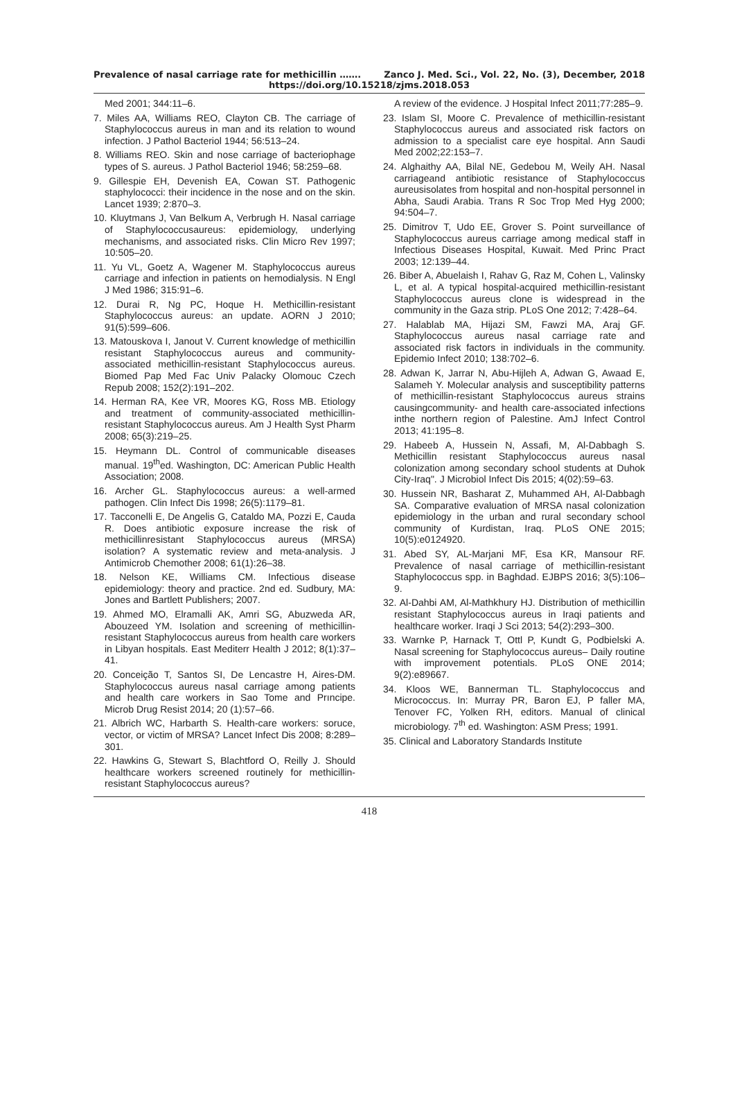Prevalence of nasal carriage rate for methicillin ……. Zanco J. Med. Sci., Vol. 22, No. (3), December, 2018
https://doi.org/10.15218/zjms.2018.053
Med 2001; 344:11–6.
7. Miles AA, Williams REO, Clayton CB. The carriage of Staphylococcus aureus in man and its relation to wound infection. J Pathol Bacteriol 1944; 56:513–24.
8. Williams REO. Skin and nose carriage of bacteriophage types of S. aureus. J Pathol Bacteriol 1946; 58:259–68.
9. Gillespie EH, Devenish EA, Cowan ST. Pathogenic staphylococci: their incidence in the nose and on the skin. Lancet 1939; 2:870–3.
10. Kluytmans J, Van Belkum A, Verbrugh H. Nasal carriage of Staphylococcusaureus: epidemiology, underlying mechanisms, and associated risks. Clin Micro Rev 1997; 10:505–20.
11. Yu VL, Goetz A, Wagener M. Staphylococcus aureus carriage and infection in patients on hemodialysis. N Engl J Med 1986; 315:91–6.
12. Durai R, Ng PC, Hoque H. Methicillin-resistant Staphylococcus aureus: an update. AORN J 2010; 91(5):599–606.
13. Matouskova I, Janout V. Current knowledge of methicillin resistant Staphylococcus aureus and community-associated methicillin-resistant Staphylococcus aureus. Biomed Pap Med Fac Univ Palacky Olomouc Czech Repub 2008; 152(2):191–202.
14. Herman RA, Kee VR, Moores KG, Ross MB. Etiology and treatment of community-associated methicillin-resistant Staphylococcus aureus. Am J Health Syst Pharm 2008; 65(3):219–25.
15. Heymann DL. Control of communicable diseases manual. 19<sup>th</sup>ed. Washington, DC: American Public Health Association; 2008.
16. Archer GL. Staphylococcus aureus: a well-armed pathogen. Clin Infect Dis 1998; 26(5):1179–81.
17. Tacconelli E, De Angelis G, Cataldo MA, Pozzi E, Cauda R. Does antibiotic exposure increase the risk of methicillinresistant Staphylococcus aureus (MRSA) isolation? A systematic review and meta-analysis. J Antimicrob Chemother 2008; 61(1):26–38.
18. Nelson KE, Williams CM. Infectious disease epidemiology: theory and practice. 2nd ed. Sudbury, MA: Jones and Bartlett Publishers; 2007.
19. Ahmed MO, Elramalli AK, Amri SG, Abuzweda AR, Abouzeed YM. Isolation and screening of methicillin-resistant Staphylococcus aureus from health care workers in Libyan hospitals. East Mediterr Health J 2012; 8(1):37–41.
20. Conceição T, Santos SI, De Lencastre H, Aires-DM. Staphylococcus aureus nasal carriage among patients and health care workers in Sao Tome and Prıncipe. Microb Drug Resist 2014; 20 (1):57–66.
21. Albrich WC, Harbarth S. Health-care workers: soruce, vector, or victim of MRSA? Lancet Infect Dis 2008; 8:289–301.
22. Hawkins G, Stewart S, Blachtford O, Reilly J. Should healthcare workers screened routinely for methicillin-resistant Staphylococcus aureus?
A review of the evidence. J Hospital Infect 2011;77:285–9.
23. Islam SI, Moore C. Prevalence of methicillin-resistant Staphylococcus aureus and associated risk factors on admission to a specialist care eye hospital. Ann Saudi Med 2002;22:153–7.
24. Alghaithy AA, Bilal NE, Gedebou M, Weily AH. Nasal carriageand antibiotic resistance of Staphylococcus aureusisolates from hospital and non-hospital personnel in Abha, Saudi Arabia. Trans R Soc Trop Med Hyg 2000; 94:504–7.
25. Dimitrov T, Udo EE, Grover S. Point surveillance of Staphylococcus aureus carriage among medical staff in Infectious Diseases Hospital, Kuwait. Med Princ Pract 2003; 12:139–44.
26. Biber A, Abuelaish I, Rahav G, Raz M, Cohen L, Valinsky L, et al. A typical hospital-acquired methicillin-resistant Staphylococcus aureus clone is widespread in the community in the Gaza strip. PLoS One 2012; 7:428–64.
27. Halablab MA, Hijazi SM, Fawzi MA, Araj GF. Staphylococcus aureus nasal carriage rate and associated risk factors in individuals in the community. Epidemio Infect 2010; 138:702–6.
28. Adwan K, Jarrar N, Abu-Hijleh A, Adwan G, Awaad E, Salameh Y. Molecular analysis and susceptibility patterns of methicillin-resistant Staphylococcus aureus strains causingcommunity- and health care-associated infections inthe northern region of Palestine. AmJ Infect Control 2013; 41:195–8.
29. Habeeb A, Hussein N, Assafi, M, Al-Dabbagh S. Methicillin resistant Staphylococcus aureus nasal colonization among secondary school students at Duhok City-Iraq". J Microbiol Infect Dis 2015; 4(02):59–63.
30. Hussein NR, Basharat Z, Muhammed AH, Al-Dabbagh SA. Comparative evaluation of MRSA nasal colonization epidemiology in the urban and rural secondary school community of Kurdistan, Iraq. PLoS ONE 2015; 10(5):e0124920.
31. Abed SY, AL-Marjani MF, Esa KR, Mansour RF. Prevalence of nasal carriage of methicillin-resistant Staphylococcus spp. in Baghdad. EJBPS 2016; 3(5):106–9.
32. Al-Dahbi AM, Al-Mathkhury HJ. Distribution of methicillin resistant Staphylococcus aureus in Iraqi patients and healthcare worker. Iraqi J Sci 2013; 54(2):293–300.
33. Warnke P, Harnack T, Ottl P, Kundt G, Podbielski A. Nasal screening for Staphylococcus aureus– Daily routine with improvement potentials. PLoS ONE 2014; 9(2):e89667.
34. Kloos WE, Bannerman TL. Staphylococcus and Micrococcus. In: Murray PR, Baron EJ, P faller MA, Tenover FC, Yolken RH, editors. Manual of clinical microbiology. 7<sup>th</sup> ed. Washington: ASM Press; 1991.
35. Clinical and Laboratory Standards Institute
418